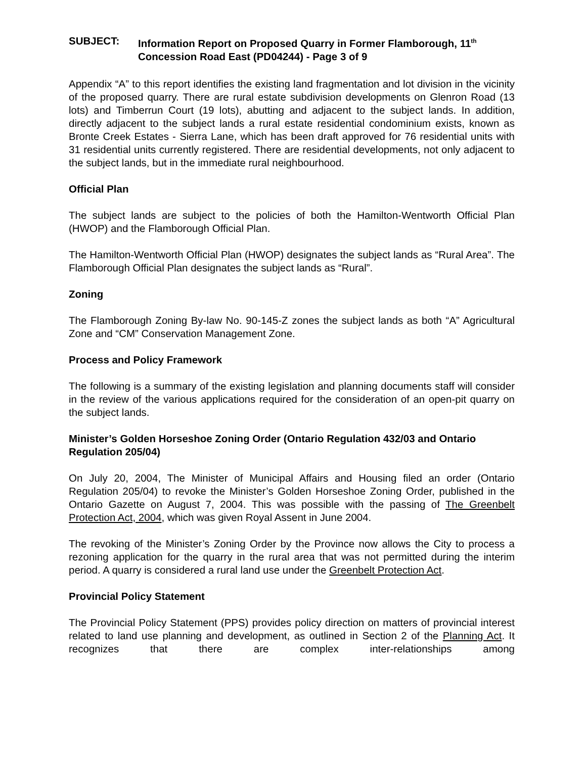SUBJECT: Information Report on Proposed Quarry in Former Flamborough, 11<sup>th</sup> Concession Road East (PD04244) - Page 3 of 9
Appendix “A” to this report identifies the existing land fragmentation and lot division in the vicinity of the proposed quarry. There are rural estate subdivision developments on Glenron Road (13 lots) and Timberrun Court (19 lots), abutting and adjacent to the subject lands. In addition, directly adjacent to the subject lands a rural estate residential condominium exists, known as Bronte Creek Estates - Sierra Lane, which has been draft approved for 76 residential units with 31 residential units currently registered. There are residential developments, not only adjacent to the subject lands, but in the immediate rural neighbourhood.
Official Plan
The subject lands are subject to the policies of both the Hamilton-Wentworth Official Plan (HWOP) and the Flamborough Official Plan.
The Hamilton-Wentworth Official Plan (HWOP) designates the subject lands as “Rural Area”. The Flamborough Official Plan designates the subject lands as “Rural”.
Zoning
The Flamborough Zoning By-law No. 90-145-Z zones the subject lands as both “A” Agricultural Zone and “CM” Conservation Management Zone.
Process and Policy Framework
The following is a summary of the existing legislation and planning documents staff will consider in the review of the various applications required for the consideration of an open-pit quarry on the subject lands.
Minister’s Golden Horseshoe Zoning Order (Ontario Regulation 432/03 and Ontario Regulation 205/04)
On July 20, 2004, The Minister of Municipal Affairs and Housing filed an order (Ontario Regulation 205/04) to revoke the Minister’s Golden Horseshoe Zoning Order, published in the Ontario Gazette on August 7, 2004. This was possible with the passing of The Greenbelt Protection Act, 2004, which was given Royal Assent in June 2004.
The revoking of the Minister’s Zoning Order by the Province now allows the City to process a rezoning application for the quarry in the rural area that was not permitted during the interim period. A quarry is considered a rural land use under the Greenbelt Protection Act.
Provincial Policy Statement
The Provincial Policy Statement (PPS) provides policy direction on matters of provincial interest related to land use planning and development, as outlined in Section 2 of the Planning Act. It recognizes that there are complex inter-relationships among